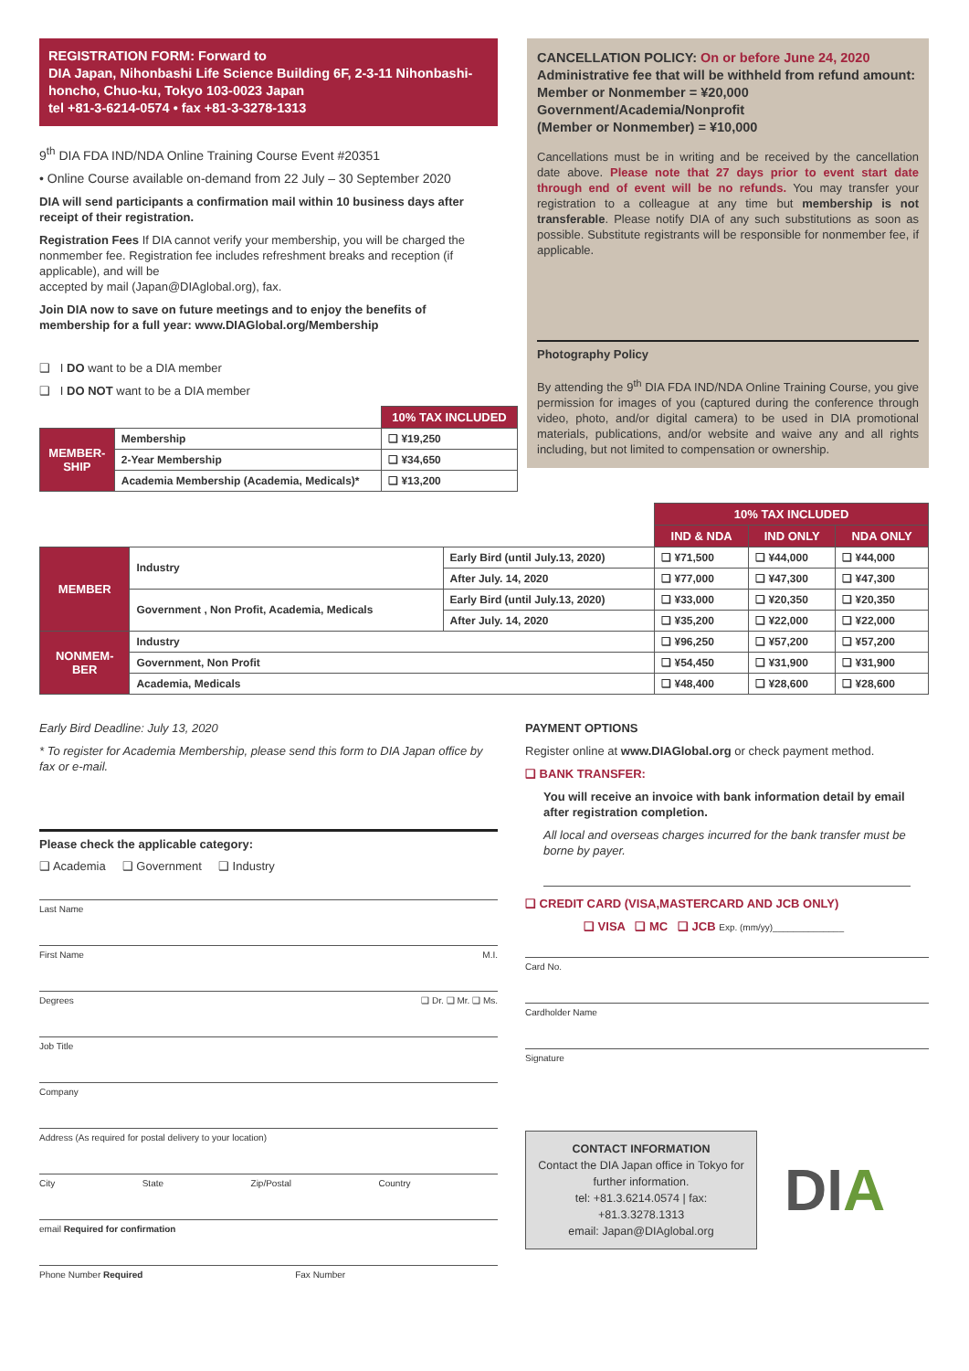REGISTRATION FORM: Forward to
DIA Japan, Nihonbashi Life Science Building 6F, 2-3-11 Nihonbashi-honcho, Chuo-ku, Tokyo 103-0023 Japan
tel +81-3-6214-0574 • fax +81-3-3278-1313
9<sup>th</sup> DIA FDA IND/NDA Online Training Course Event #20351
• Online Course available on-demand from 22 July – 30 September 2020
DIA will send participants a confirmation mail within 10 business days after receipt of their registration.
Registration Fees If DIA cannot verify your membership, you will be charged the nonmember fee. Registration fee includes refreshment breaks and reception (if applicable), and will be
accepted by mail (Japan@DIAglobal.org), fax.
Join DIA now to save on future meetings and to enjoy the benefits of membership for a full year: www.DIAGlobal.org/Membership
❑ I DO want to be a DIA member
❑ I DO NOT want to be a DIA member
| | | 10% TAX INCLUDED |
| MEMBER- SHIP | Membership | ❑ ¥19,250 |
| | 2-Year Membership | ❑ ¥34,650 |
| | Academia Membership (Academia, Medicals)* | ❑ ¥13,200 |
CANCELLATION POLICY: On or before June 24, 2020
Administrative fee that will be withheld from refund amount:
Member or Nonmember = ¥20,000
Government/Academia/Nonprofit
(Member or Nonmember) = ¥10,000
Cancellations must be in writing and be received by the cancellation date above. Please note that 27 days prior to event start date through end of event will be no refunds. You may transfer your registration to a colleague at any time but membership is not transferable. Please notify DIA of any such substitutions as soon as possible. Substitute registrants will be responsible for nonmember fee, if applicable.
Photography Policy
By attending the 9<sup>th</sup> DIA FDA IND/NDA Online Training Course, you give permission for images of you (captured during the conference through video, photo, and/or digital camera) to be used in DIA promotional materials, publications, and/or website and waive any and all rights including, but not limited to compensation or ownership.
| | | | 10% TAX INCLUDED | | |
| | | | IND & NDA | IND ONLY | NDA ONLY |
| MEMBER | Industry | Early Bird (until July.13, 2020) | ❑ ¥71,500 | ❑ ¥44,000 | ❑ ¥44,000 |
| | | After July. 14, 2020 | ❑ ¥77,000 | ❑ ¥47,300 | ❑ ¥47,300 |
| | Government , Non Profit, Academia, Medicals | Early Bird (until July.13, 2020) | ❑ ¥33,000 | ❑ ¥20,350 | ❑ ¥20,350 |
| | | After July. 14, 2020 | ❑ ¥35,200 | ❑ ¥22,000 | ❑ ¥22,000 |
| NONMEM- BER | Industry | | ❑ ¥96,250 | ❑ ¥57,200 | ❑ ¥57,200 |
| | Government, Non Profit | | ❑ ¥54,450 | ❑ ¥31,900 | ❑ ¥31,900 |
| | Academia, Medicals | | ❑ ¥48,400 | ❑ ¥28,600 | ❑ ¥28,600 |
Early Bird Deadline: July 13, 2020
* To register for Academia Membership, please send this form to DIA Japan office by fax or e-mail.
Please check the applicable category:
❑ Academia ❑ Government ❑ Industry
Last Name
First Name M.I.
Degrees ❑ Dr. ❑ Mr. ❑ Ms.
Job Title
Company
Address (As required for postal delivery to your location)
City State Zip/Postal Country
email Required for confirmation
Phone Number Required Fax Number
PAYMENT OPTIONS
Register online at www.DIAGlobal.org or check payment method.
❑ BANK TRANSFER:
You will receive an invoice with bank information detail by email after registration completion.
All local and overseas charges incurred for the bank transfer must be borne by payer.
❑ CREDIT CARD (VISA,MASTERCARD AND JCB ONLY)
❑ VISA ❑ MC ❑ JCB Exp. (mm/yy)______________
Card No.
Cardholder Name
Signature
CONTACT INFORMATION
Contact the DIA Japan office in Tokyo for further information.
tel: +81.3.6214.0574 | fax: +81.3.3278.1313
email: Japan@DIAglobal.org
DIA